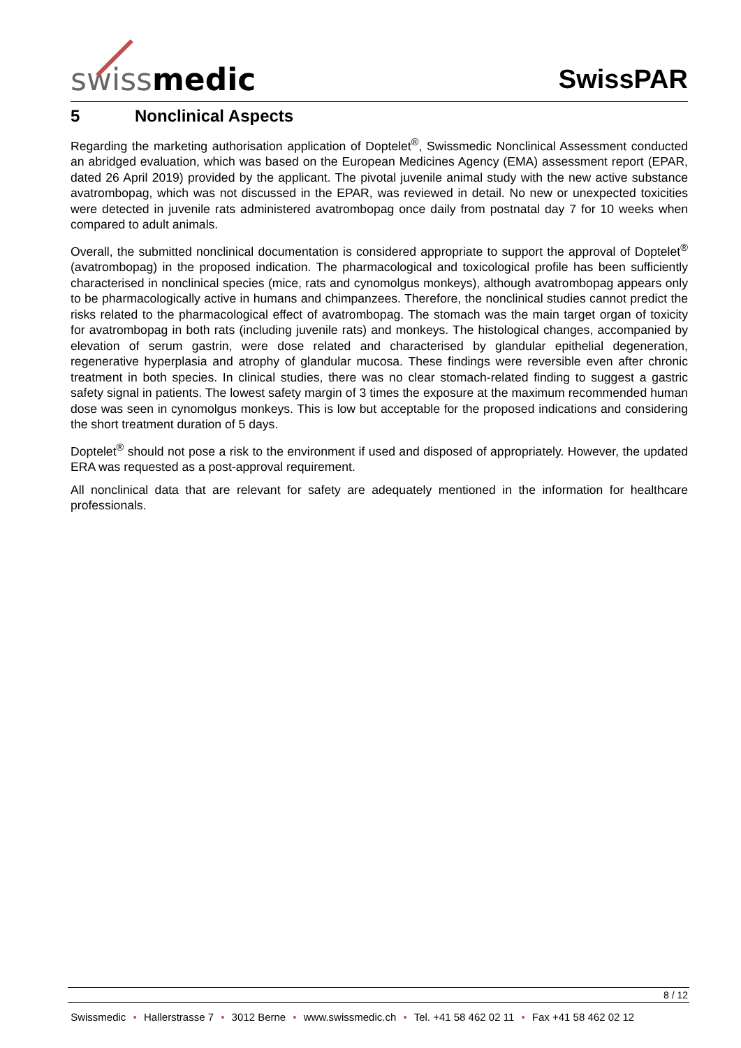swissmedic
SwissPAR
5 Nonclinical Aspects
Regarding the marketing authorisation application of Doptelet<sup>®</sup>, Swissmedic Nonclinical Assessment conducted an abridged evaluation, which was based on the European Medicines Agency (EMA) assessment report (EPAR, dated 26 April 2019) provided by the applicant. The pivotal juvenile animal study with the new active substance avatrombopag, which was not discussed in the EPAR, was reviewed in detail. No new or unexpected toxicities were detected in juvenile rats administered avatrombopag once daily from postnatal day 7 for 10 weeks when compared to adult animals.
Overall, the submitted nonclinical documentation is considered appropriate to support the approval of Doptelet<sup>®</sup> (avatrombopag) in the proposed indication. The pharmacological and toxicological profile has been sufficiently characterised in nonclinical species (mice, rats and cynomolgus monkeys), although avatrombopag appears only to be pharmacologically active in humans and chimpanzees. Therefore, the nonclinical studies cannot predict the risks related to the pharmacological effect of avatrombopag. The stomach was the main target organ of toxicity for avatrombopag in both rats (including juvenile rats) and monkeys. The histological changes, accompanied by elevation of serum gastrin, were dose related and characterised by glandular epithelial degeneration, regenerative hyperplasia and atrophy of glandular mucosa. These findings were reversible even after chronic treatment in both species. In clinical studies, there was no clear stomach-related finding to suggest a gastric safety signal in patients. The lowest safety margin of 3 times the exposure at the maximum recommended human dose was seen in cynomolgus monkeys. This is low but acceptable for the proposed indications and considering the short treatment duration of 5 days.
Doptelet<sup>®</sup> should not pose a risk to the environment if used and disposed of appropriately. However, the updated ERA was requested as a post-approval requirement.
All nonclinical data that are relevant for safety are adequately mentioned in the information for healthcare professionals.
8 / 12
Swissmedic • Hallerstrasse 7 • 3012 Berne • www.swissmedic.ch • Tel. +41 58 462 02 11 • Fax +41 58 462 02 12